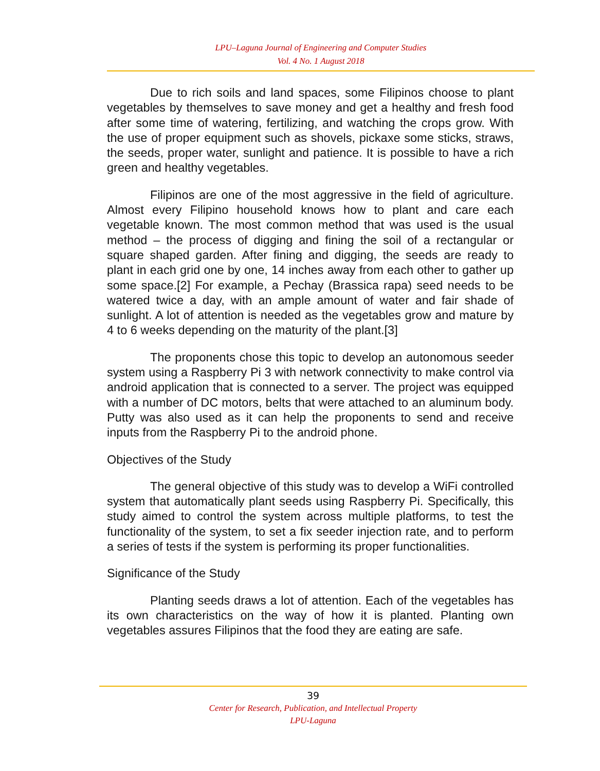LPU–Laguna Journal of Engineering and Computer Studies
Vol. 4 No. 1 August 2018
Due to rich soils and land spaces, some Filipinos choose to plant vegetables by themselves to save money and get a healthy and fresh food after some time of watering, fertilizing, and watching the crops grow. With the use of proper equipment such as shovels, pickaxe some sticks, straws, the seeds, proper water, sunlight and patience. It is possible to have a rich green and healthy vegetables.
Filipinos are one of the most aggressive in the field of agriculture. Almost every Filipino household knows how to plant and care each vegetable known. The most common method that was used is the usual method – the process of digging and fining the soil of a rectangular or square shaped garden. After fining and digging, the seeds are ready to plant in each grid one by one, 14 inches away from each other to gather up some space.[2] For example, a Pechay (Brassica rapa) seed needs to be watered twice a day, with an ample amount of water and fair shade of sunlight. A lot of attention is needed as the vegetables grow and mature by 4 to 6 weeks depending on the maturity of the plant.[3]
The proponents chose this topic to develop an autonomous seeder system using a Raspberry Pi 3 with network connectivity to make control via android application that is connected to a server. The project was equipped with a number of DC motors, belts that were attached to an aluminum body. Putty was also used as it can help the proponents to send and receive inputs from the Raspberry Pi to the android phone.
Objectives of the Study
The general objective of this study was to develop a WiFi controlled system that automatically plant seeds using Raspberry Pi. Specifically, this study aimed to control the system across multiple platforms, to test the functionality of the system, to set a fix seeder injection rate, and to perform a series of tests if the system is performing its proper functionalities.
Significance of the Study
Planting seeds draws a lot of attention. Each of the vegetables has its own characteristics on the way of how it is planted. Planting own vegetables assures Filipinos that the food they are eating are safe.
39
Center for Research, Publication, and Intellectual Property
LPU-Laguna